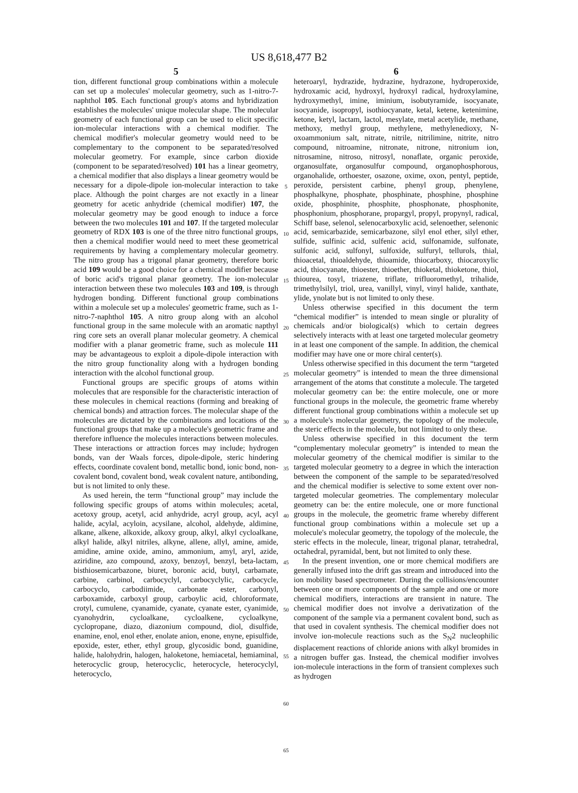US 8,618,477 B2
5
tion, different functional group combinations within a molecule can set up a molecules' molecular geometry, such as 1-nitro-7-naphthol 105. Each functional group's atoms and hybridization establishes the molecules' unique molecular shape. The molecular geometry of each functional group can be used to elicit specific ion-molecular interactions with a chemical modifier. The chemical modifier's molecular geometry would need to be complementary to the component to be separated/resolved molecular geometry. For example, since carbon dioxide (component to be separated/resolved) 101 has a linear geometry, a chemical modifier that also displays a linear geometry would be necessary for a dipole-dipole ion-molecular interaction to take place. Although the point charges are not exactly in a linear geometry for acetic anhydride (chemical modifier) 107, the molecular geometry may be good enough to induce a force between the two molecules 101 and 107. If the targeted molecular geometry of RDX 103 is one of the three nitro functional groups, then a chemical modifier would need to meet these geometrical requirements by having a complementary molecular geometry. The nitro group has a trigonal planar geometry, therefore boric acid 109 would be a good choice for a chemical modifier because of boric acid's trigonal planar geometry. The ion-molecular interaction between these two molecules 103 and 109, is through hydrogen bonding. Different functional group combinations within a molecule set up a molecules' geometric frame, such as 1-nitro-7-naphthol 105. A nitro group along with an alcohol functional group in the same molecule with an aromatic napthyl ring core sets an overall planar molecular geometry. A chemical modifier with a planar geometric frame, such as molecule 111 may be advantageous to exploit a dipole-dipole interaction with the nitro group functionality along with a hydrogen bonding interaction with the alcohol functional group.
Functional groups are specific groups of atoms within molecules that are responsible for the characteristic interaction of these molecules in chemical reactions (forming and breaking of chemical bonds) and attraction forces. The molecular shape of the molecules are dictated by the combinations and locations of the functional groups that make up a molecule's geometric frame and therefore influence the molecules interactions between molecules. These interactions or attraction forces may include; hydrogen bonds, van der Waals forces, dipole-dipole, steric hindering effects, coordinate covalent bond, metallic bond, ionic bond, non-covalent bond, covalent bond, weak covalent nature, antibonding, but is not limited to only these.
As used herein, the term “functional group” may include the following specific groups of atoms within molecules; acetal, acetoxy group, acetyl, acid anhydride, acryl group, acyl, acyl halide, acylal, acyloin, acysilane, alcohol, aldehyde, aldimine, alkane, alkene, alkoxide, alkoxy group, alkyl, alkyl cycloalkane, alkyl halide, alkyl nitriles, alkyne, allene, allyl, amine, amide, amidine, amine oxide, amino, ammonium, amyl, aryl, azide, aziridine, azo compound, azoxy, benzoyl, benzyl, beta-lactam, bisthiosemicarbazone, biuret, boronic acid, butyl, carbamate, carbine, carbinol, carbocyclyl, carbocyclylic, carbocycle, carbocyclo, carbodiimide, carbonate ester, carbonyl, carboxamide, carboxyl group, carboylic acid, chloroformate, crotyl, cumulene, cyanamide, cyanate, cyanate ester, cyanimide, cyanohydrin, cycloalkane, cycloalkene, cycloalkyne, cyclopropane, diazo, diazonium compound, diol, disulfide, enamine, enol, enol ether, enolate anion, enone, enyne, episulfide, epoxide, ester, ether, ethyl group, glycosidic bond, guanidine, halide, halohydrin, halogen, haloketone, hemiacetal, hemiaminal, heterocyclic group, heterocyclic, heterocycle, heterocyclyl, heterocyclo,
5
10
15
20
25
30
35
40
45
50
55
60
65
6
heteroaryl, hydrazide, hydrazine, hydrazone, hydroperoxide, hydroxamic acid, hydroxyl, hydroxyl radical, hydroxylamine, hydroxymethyl, imine, iminium, isobutyramide, isocyanate, isocyanide, isopropyl, isothiocyanate, ketal, ketene, ketenimine, ketone, ketyl, lactam, lactol, mesylate, metal acetylide, methane, methoxy, methyl group, methylene, methylenedioxy, N-oxoammonium salt, nitrate, nitrile, nitrilimine, nitrite, nitro compound, nitroamine, nitronate, nitrone, nitronium ion, nitrosamine, nitroso, nitrosyl, nonaflate, organic peroxide, organosulfate, organosulfur compound, organophosphorous, organohalide, orthoester, osazone, oxime, oxon, pentyl, peptide, peroxide, persistent carbine, phenyl group, phenylene, phosphalkyne, phosphate, phosphinate, phosphine, phosphine oxide, phosphinite, phosphite, phosphonate, phosphonite, phosphonium, phosphorane, propargyl, propyl, propynyl, radical, Schiff base, selenol, selenocarboxylic acid, selenoether, selenonic acid, semicarbazide, semicarbazone, silyl enol ether, silyl ether, sulfide, sulfinic acid, sulfenic acid, sulfonamide, sulfonate, sulfonic acid, sulfonyl, sulfoxide, sulfuryl, tellurols, thial, thioacetal, thioaldehyde, thioamide, thiocarboxy, thiocaroxylic acid, thiocyanate, thioester, thioether, thioketal, thioketone, thiol, thiourea, tosyl, triazene, triflate, trifluoromethyl, trihalide, trimethylsilyl, triol, urea, vanillyl, vinyl, vinyl halide, xanthate, ylide, ynolate but is not limited to only these.
Unless otherwise specified in this document the term “chemical modifier” is intended to mean single or plurality of chemicals and/or biological(s) which to certain degrees selectively interacts with at least one targeted molecular geometry in at least one component of the sample. In addition, the chemical modifier may have one or more chiral center(s).
Unless otherwise specified in this document the term “targeted molecular geometry” is intended to mean the three dimensional arrangement of the atoms that constitute a molecule. The targeted molecular geometry can be: the entire molecule, one or more functional groups in the molecule, the geometric frame whereby different functional group combinations within a molecule set up a molecule's molecular geometry, the topology of the molecule, the steric effects in the molecule, but not limited to only these.
Unless otherwise specified in this document the term “complementary molecular geometry” is intended to mean the molecular geometry of the chemical modifier is similar to the targeted molecular geometry to a degree in which the interaction between the component of the sample to be separated/resolved and the chemical modifier is selective to some extent over non-targeted molecular geometries. The complementary molecular geometry can be: the entire molecule, one or more functional groups in the molecule, the geometric frame whereby different functional group combinations within a molecule set up a molecule's molecular geometry, the topology of the molecule, the steric effects in the molecule, linear, trigonal planar, tetrahedral, octahedral, pyramidal, bent, but not limited to only these.
In the present invention, one or more chemical modifiers are generally infused into the drift gas stream and introduced into the ion mobility based spectrometer. During the collisions/encounter between one or more components of the sample and one or more chemical modifiers, interactions are transient in nature. The chemical modifier does not involve a derivatization of the component of the sample via a permanent covalent bond, such as that used in covalent synthesis. The chemical modifier does not involve ion-molecule reactions such as the S<sub>N</sub>2 nucleophilic displacement reactions of chloride anions with alkyl bromides in a nitrogen buffer gas. Instead, the chemical modifier involves ion-molecule interactions in the form of transient complexes such as hydrogen